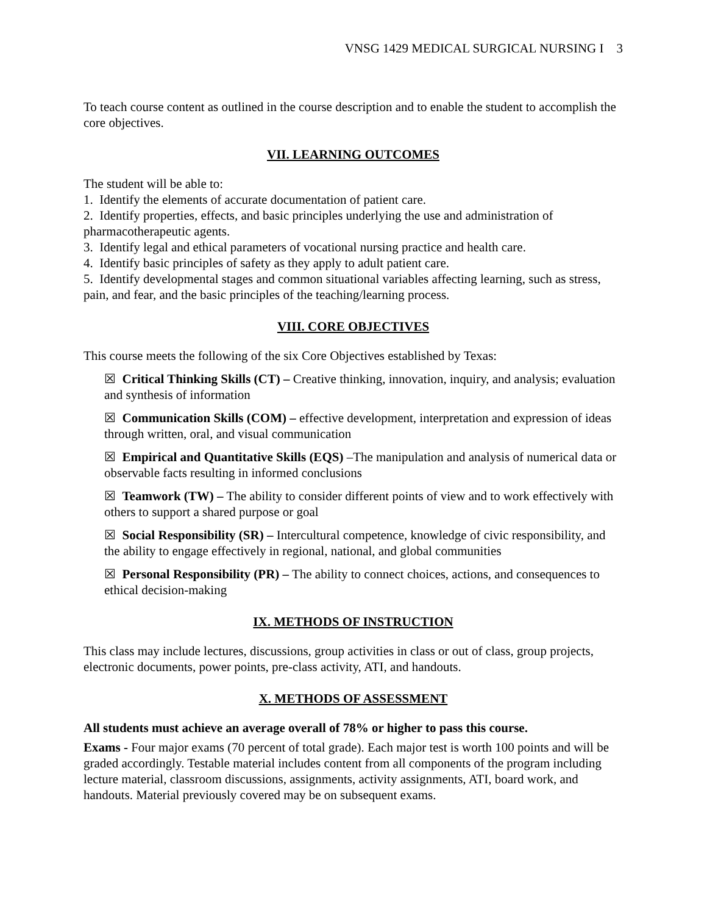VNSG 1429 MEDICAL SURGICAL NURSING I 3
To teach course content as outlined in the course description and to enable the student to accomplish the core objectives.
VII. LEARNING OUTCOMES
The student will be able to:
1. Identify the elements of accurate documentation of patient care.
2. Identify properties, effects, and basic principles underlying the use and administration of pharmacotherapeutic agents.
3. Identify legal and ethical parameters of vocational nursing practice and health care.
4. Identify basic principles of safety as they apply to adult patient care.
5. Identify developmental stages and common situational variables affecting learning, such as stress, pain, and fear, and the basic principles of the teaching/learning process.
VIII. CORE OBJECTIVES
This course meets the following of the six Core Objectives established by Texas:
☒ Critical Thinking Skills (CT) – Creative thinking, innovation, inquiry, and analysis; evaluation and synthesis of information
☒ Communication Skills (COM) – effective development, interpretation and expression of ideas through written, oral, and visual communication
☒ Empirical and Quantitative Skills (EQS) –The manipulation and analysis of numerical data or observable facts resulting in informed conclusions
☒ Teamwork (TW) – The ability to consider different points of view and to work effectively with others to support a shared purpose or goal
☒ Social Responsibility (SR) – Intercultural competence, knowledge of civic responsibility, and the ability to engage effectively in regional, national, and global communities
☒ Personal Responsibility (PR) – The ability to connect choices, actions, and consequences to ethical decision-making
IX. METHODS OF INSTRUCTION
This class may include lectures, discussions, group activities in class or out of class, group projects, electronic documents, power points, pre-class activity, ATI, and handouts.
X. METHODS OF ASSESSMENT
All students must achieve an average overall of 78% or higher to pass this course.
Exams - Four major exams (70 percent of total grade). Each major test is worth 100 points and will be graded accordingly. Testable material includes content from all components of the program including lecture material, classroom discussions, assignments, activity assignments, ATI, board work, and handouts. Material previously covered may be on subsequent exams.